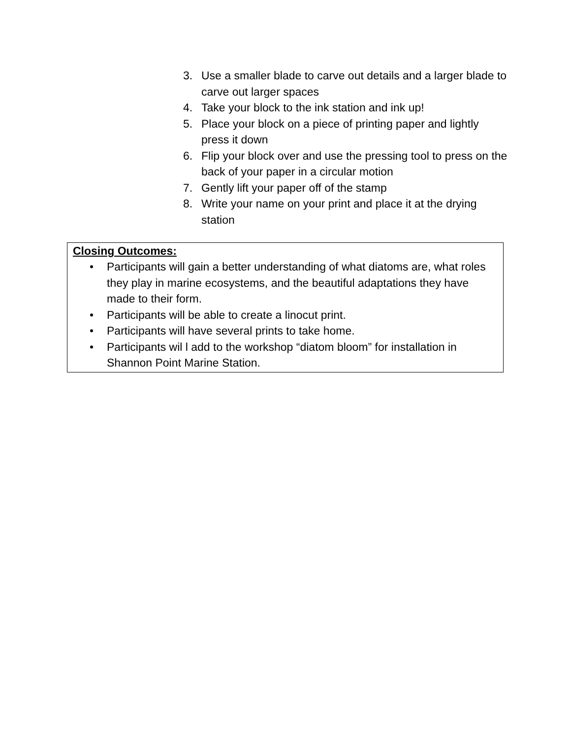3. Use a smaller blade to carve out details and a larger blade to carve out larger spaces
4. Take your block to the ink station and ink up!
5. Place your block on a piece of printing paper and lightly press it down
6. Flip your block over and use the pressing tool to press on the back of your paper in a circular motion
7. Gently lift your paper off of the stamp
8. Write your name on your print and place it at the drying station
Closing Outcomes:
• Participants will gain a better understanding of what diatoms are, what roles they play in marine ecosystems, and the beautiful adaptations they have made to their form.
• Participants will be able to create a linocut print.
• Participants will have several prints to take home.
• Participants wil l add to the workshop “diatom bloom” for installation in Shannon Point Marine Station.